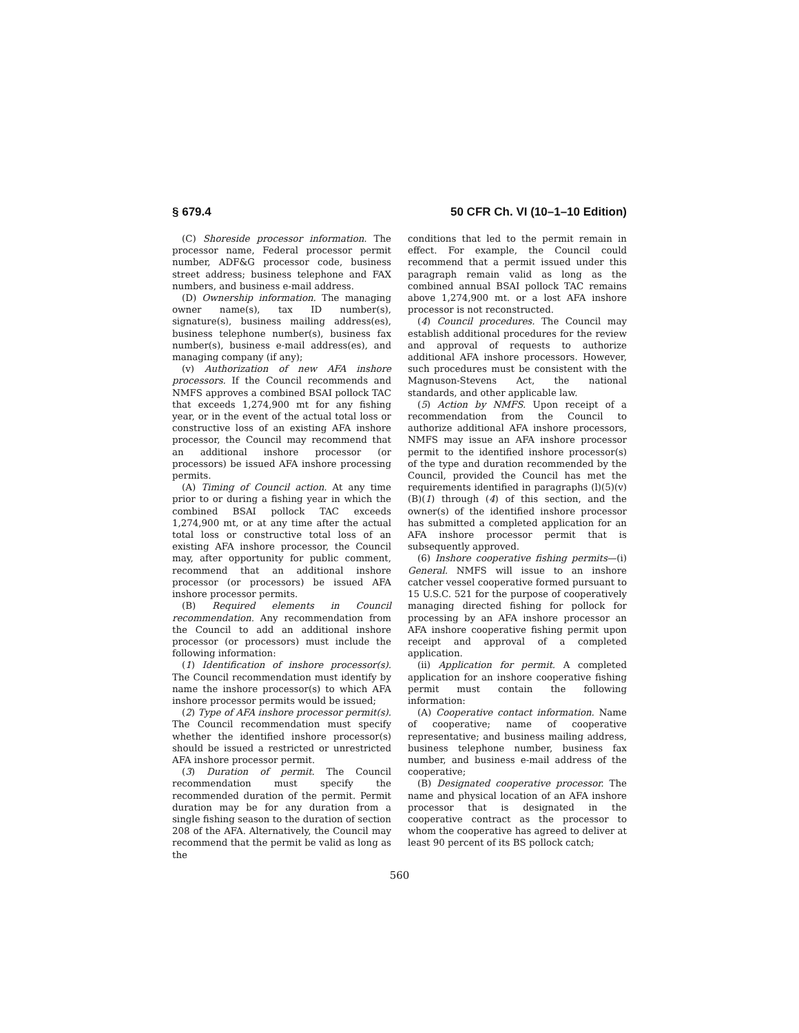§ 679.4 50 CFR Ch. VI (10–1–10 Edition)
(C) Shoreside processor information. The processor name, Federal processor permit number, ADF&G processor code, business street address; business telephone and FAX numbers, and business e-mail address.
(D) Ownership information. The managing owner name(s), tax ID number(s), signature(s), business mailing address(es), business telephone number(s), business fax number(s), business e-mail address(es), and managing company (if any);
(v) Authorization of new AFA inshore processors. If the Council recommends and NMFS approves a combined BSAI pollock TAC that exceeds 1,274,900 mt for any fishing year, or in the event of the actual total loss or constructive loss of an existing AFA inshore processor, the Council may recommend that an additional inshore processor (or processors) be issued AFA inshore processing permits.
(A) Timing of Council action. At any time prior to or during a fishing year in which the combined BSAI pollock TAC exceeds 1,274,900 mt, or at any time after the actual total loss or constructive total loss of an existing AFA inshore processor, the Council may, after opportunity for public comment, recommend that an additional inshore processor (or processors) be issued AFA inshore processor permits.
(B) Required elements in Council recommendation. Any recommendation from the Council to add an additional inshore processor (or processors) must include the following information:
(1) Identification of inshore processor(s). The Council recommendation must identify by name the inshore processor(s) to which AFA inshore processor permits would be issued;
(2) Type of AFA inshore processor permit(s). The Council recommendation must specify whether the identified inshore processor(s) should be issued a restricted or unrestricted AFA inshore processor permit.
(3) Duration of permit. The Council recommendation must specify the recommended duration of the permit. Permit duration may be for any duration from a single fishing season to the duration of section 208 of the AFA. Alternatively, the Council may recommend that the permit be valid as long as the
conditions that led to the permit remain in effect. For example, the Council could recommend that a permit issued under this paragraph remain valid as long as the combined annual BSAI pollock TAC remains above 1,274,900 mt. or a lost AFA inshore processor is not reconstructed.
(4) Council procedures. The Council may establish additional procedures for the review and approval of requests to authorize additional AFA inshore processors. However, such procedures must be consistent with the Magnuson-Stevens Act, the national standards, and other applicable law.
(5) Action by NMFS. Upon receipt of a recommendation from the Council to authorize additional AFA inshore processors, NMFS may issue an AFA inshore processor permit to the identified inshore processor(s) of the type and duration recommended by the Council, provided the Council has met the requirements identified in paragraphs (l)(5)(v)(B)(1) through (4) of this section, and the owner(s) of the identified inshore processor has submitted a completed application for an AFA inshore processor permit that is subsequently approved.
(6) Inshore cooperative fishing permits—(i) General. NMFS will issue to an inshore catcher vessel cooperative formed pursuant to 15 U.S.C. 521 for the purpose of cooperatively managing directed fishing for pollock for processing by an AFA inshore processor an AFA inshore cooperative fishing permit upon receipt and approval of a completed application.
(ii) Application for permit. A completed application for an inshore cooperative fishing permit must contain the following information:
(A) Cooperative contact information. Name of cooperative; name of cooperative representative; and business mailing address, business telephone number, business fax number, and business e-mail address of the cooperative;
(B) Designated cooperative processor. The name and physical location of an AFA inshore processor that is designated in the cooperative contract as the processor to whom the cooperative has agreed to deliver at least 90 percent of its BS pollock catch;
560